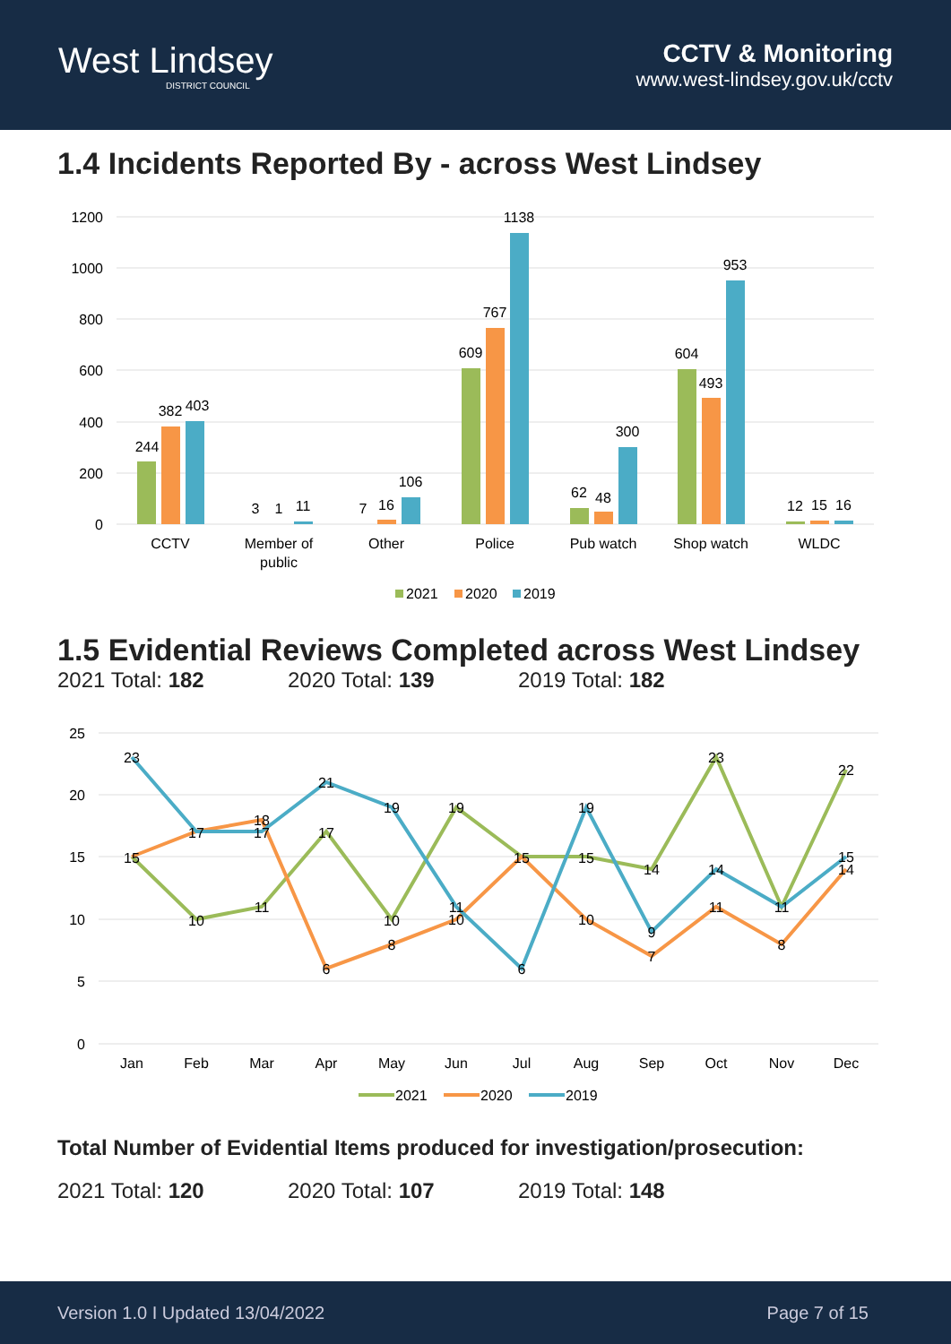West Lindsey
DISTRICT COUNCIL
CCTV & Monitoring
www.west-lindsey.gov.uk/cctv
1.4 Incidents Reported By - across West Lindsey
1200
1000
800
600
400
200
0
244
382
403
3
1
11
7
16
106
609
767
1138
62
48
300
604
493
953
12
15
16
CCTV
Member of
public
Other
Police
Pub watch
Shop watch
WLDC
2021
2020
2019
1.5 Evidential Reviews Completed across West Lindsey
2021 Total: 182 2020 Total: 139 2019 Total: 182
25
20
15
10
5
0
23
15
17
10
18
17
11
21
17
6
19
10
8
19
11
10
15
6
19
15
10
14
9
7
23
14
11
11
8
22
15
14
Jan
Feb
Mar
Apr
May
Jun
Jul
Aug
Sep
Oct
Nov
Dec
2021
2020
2019
Total Number of Evidential Items produced for investigation/prosecution:
2021 Total: 120 2020 Total: 107 2019 Total: 148
Version 1.0 I Updated 13/04/2022 Page 7 of 15